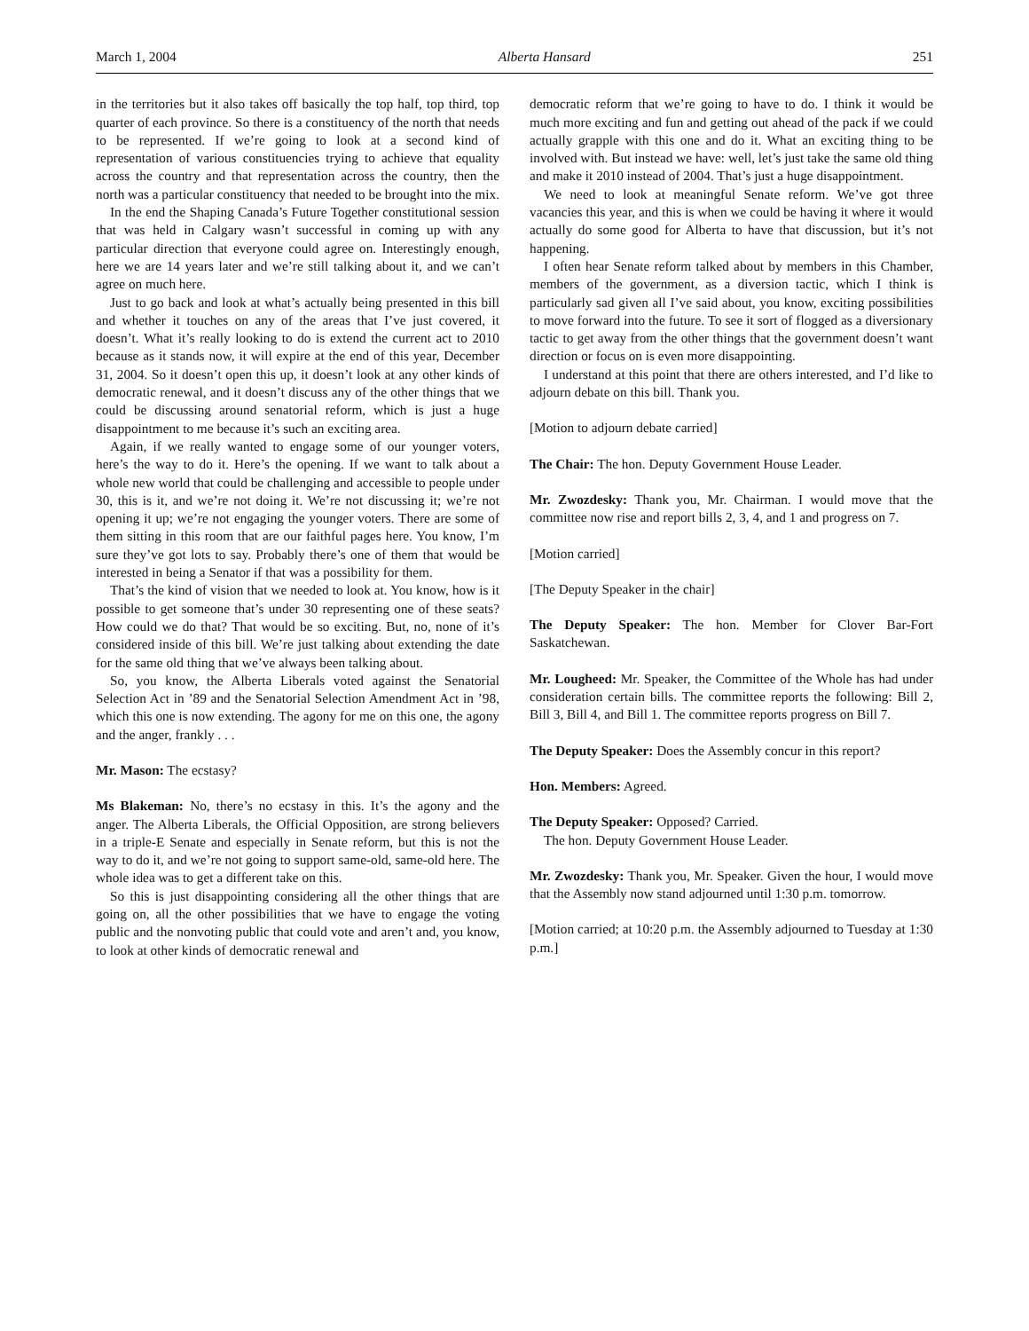March 1, 2004 Alberta Hansard 251
in the territories but it also takes off basically the top half, top third, top quarter of each province. So there is a constituency of the north that needs to be represented. If we’re going to look at a second kind of representation of various constituencies trying to achieve that equality across the country and that representation across the country, then the north was a particular constituency that needed to be brought into the mix.
In the end the Shaping Canada’s Future Together constitutional session that was held in Calgary wasn’t successful in coming up with any particular direction that everyone could agree on. Interestingly enough, here we are 14 years later and we’re still talking about it, and we can’t agree on much here.
Just to go back and look at what’s actually being presented in this bill and whether it touches on any of the areas that I’ve just covered, it doesn’t. What it’s really looking to do is extend the current act to 2010 because as it stands now, it will expire at the end of this year, December 31, 2004. So it doesn’t open this up, it doesn’t look at any other kinds of democratic renewal, and it doesn’t discuss any of the other things that we could be discussing around senatorial reform, which is just a huge disappointment to me because it’s such an exciting area.
Again, if we really wanted to engage some of our younger voters, here’s the way to do it. Here’s the opening. If we want to talk about a whole new world that could be challenging and accessible to people under 30, this is it, and we’re not doing it. We’re not discussing it; we’re not opening it up; we’re not engaging the younger voters. There are some of them sitting in this room that are our faithful pages here. You know, I’m sure they’ve got lots to say. Probably there’s one of them that would be interested in being a Senator if that was a possibility for them.
That’s the kind of vision that we needed to look at. You know, how is it possible to get someone that’s under 30 representing one of these seats? How could we do that? That would be so exciting. But, no, none of it’s considered inside of this bill. We’re just talking about extending the date for the same old thing that we’ve always been talking about.
So, you know, the Alberta Liberals voted against the Senatorial Selection Act in ’89 and the Senatorial Selection Amendment Act in ’98, which this one is now extending. The agony for me on this one, the agony and the anger, frankly . . .
Mr. Mason: The ecstasy?
Ms Blakeman: No, there’s no ecstasy in this. It’s the agony and the anger. The Alberta Liberals, the Official Opposition, are strong believers in a triple-E Senate and especially in Senate reform, but this is not the way to do it, and we’re not going to support same-old, same-old here. The whole idea was to get a different take on this.
So this is just disappointing considering all the other things that are going on, all the other possibilities that we have to engage the voting public and the nonvoting public that could vote and aren’t and, you know, to look at other kinds of democratic renewal and
democratic reform that we’re going to have to do. I think it would be much more exciting and fun and getting out ahead of the pack if we could actually grapple with this one and do it. What an exciting thing to be involved with. But instead we have: well, let’s just take the same old thing and make it 2010 instead of 2004. That’s just a huge disappointment.
We need to look at meaningful Senate reform. We’ve got three vacancies this year, and this is when we could be having it where it would actually do some good for Alberta to have that discussion, but it’s not happening.
I often hear Senate reform talked about by members in this Chamber, members of the government, as a diversion tactic, which I think is particularly sad given all I’ve said about, you know, exciting possibilities to move forward into the future. To see it sort of flogged as a diversionary tactic to get away from the other things that the government doesn’t want direction or focus on is even more disappointing.
I understand at this point that there are others interested, and I’d like to adjourn debate on this bill. Thank you.
[Motion to adjourn debate carried]
The Chair: The hon. Deputy Government House Leader.
Mr. Zwozdesky: Thank you, Mr. Chairman. I would move that the committee now rise and report bills 2, 3, 4, and 1 and progress on 7.
[Motion carried]
[The Deputy Speaker in the chair]
The Deputy Speaker: The hon. Member for Clover Bar-Fort Saskatchewan.
Mr. Lougheed: Mr. Speaker, the Committee of the Whole has had under consideration certain bills. The committee reports the following: Bill 2, Bill 3, Bill 4, and Bill 1. The committee reports progress on Bill 7.
The Deputy Speaker: Does the Assembly concur in this report?
Hon. Members: Agreed.
The Deputy Speaker: Opposed? Carried.
The hon. Deputy Government House Leader.
Mr. Zwozdesky: Thank you, Mr. Speaker. Given the hour, I would move that the Assembly now stand adjourned until 1:30 p.m. tomorrow.
[Motion carried; at 10:20 p.m. the Assembly adjourned to Tuesday at 1:30 p.m.]